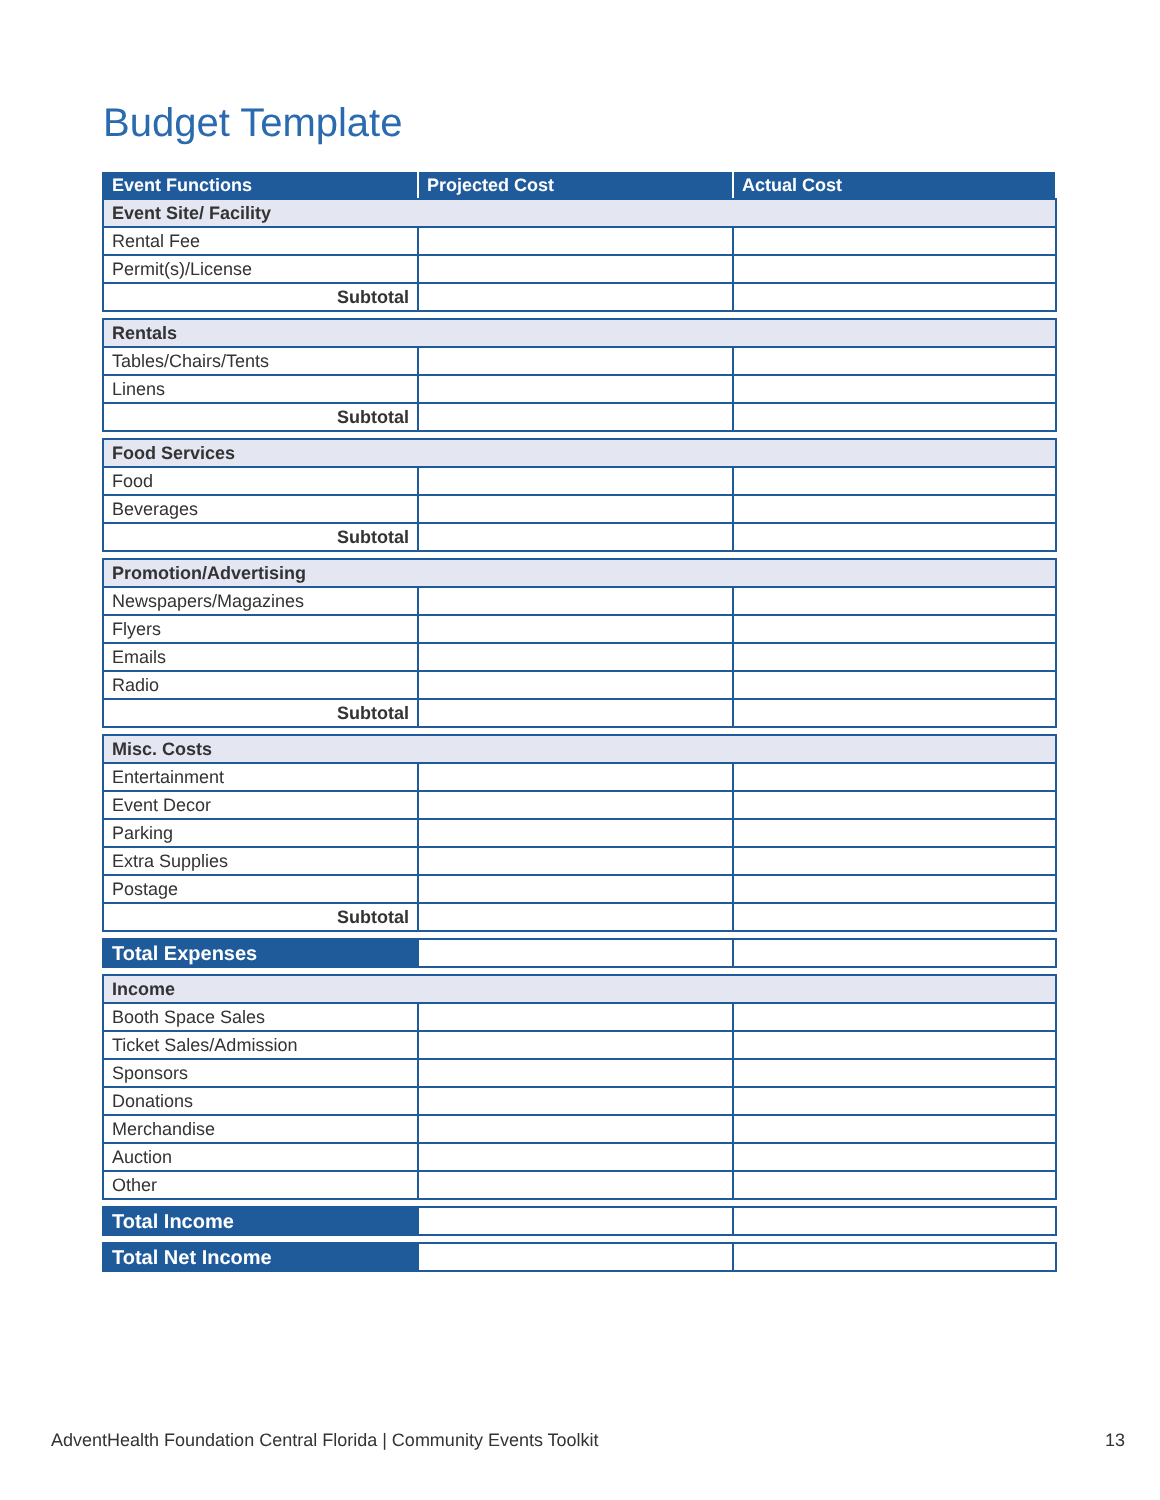Budget Template
| Event Functions | Projected Cost | Actual Cost |
| --- | --- | --- |
| Event Site/ Facility | | |
| Rental Fee | | |
| Permit(s)/License | | |
| Subtotal | | |
| Rentals | | |
| Tables/Chairs/Tents | | |
| Linens | | |
| Subtotal | | |
| Food Services | | |
| Food | | |
| Beverages | | |
| Subtotal | | |
| Promotion/Advertising | | |
| Newspapers/Magazines | | |
| Flyers | | |
| Emails | | |
| Radio | | |
| Subtotal | | |
| Misc. Costs | | |
| Entertainment | | |
| Event Decor | | |
| Parking | | |
| Extra Supplies | | |
| Postage | | |
| Subtotal | | |
| Total Expenses | | |
| Income | | |
| Booth Space Sales | | |
| Ticket Sales/Admission | | |
| Sponsors | | |
| Donations | | |
| Merchandise | | |
| Auction | | |
| Other | | |
| Total Income | | |
| Total Net Income | | |
AdventHealth Foundation Central Florida | Community Events Toolkit 13